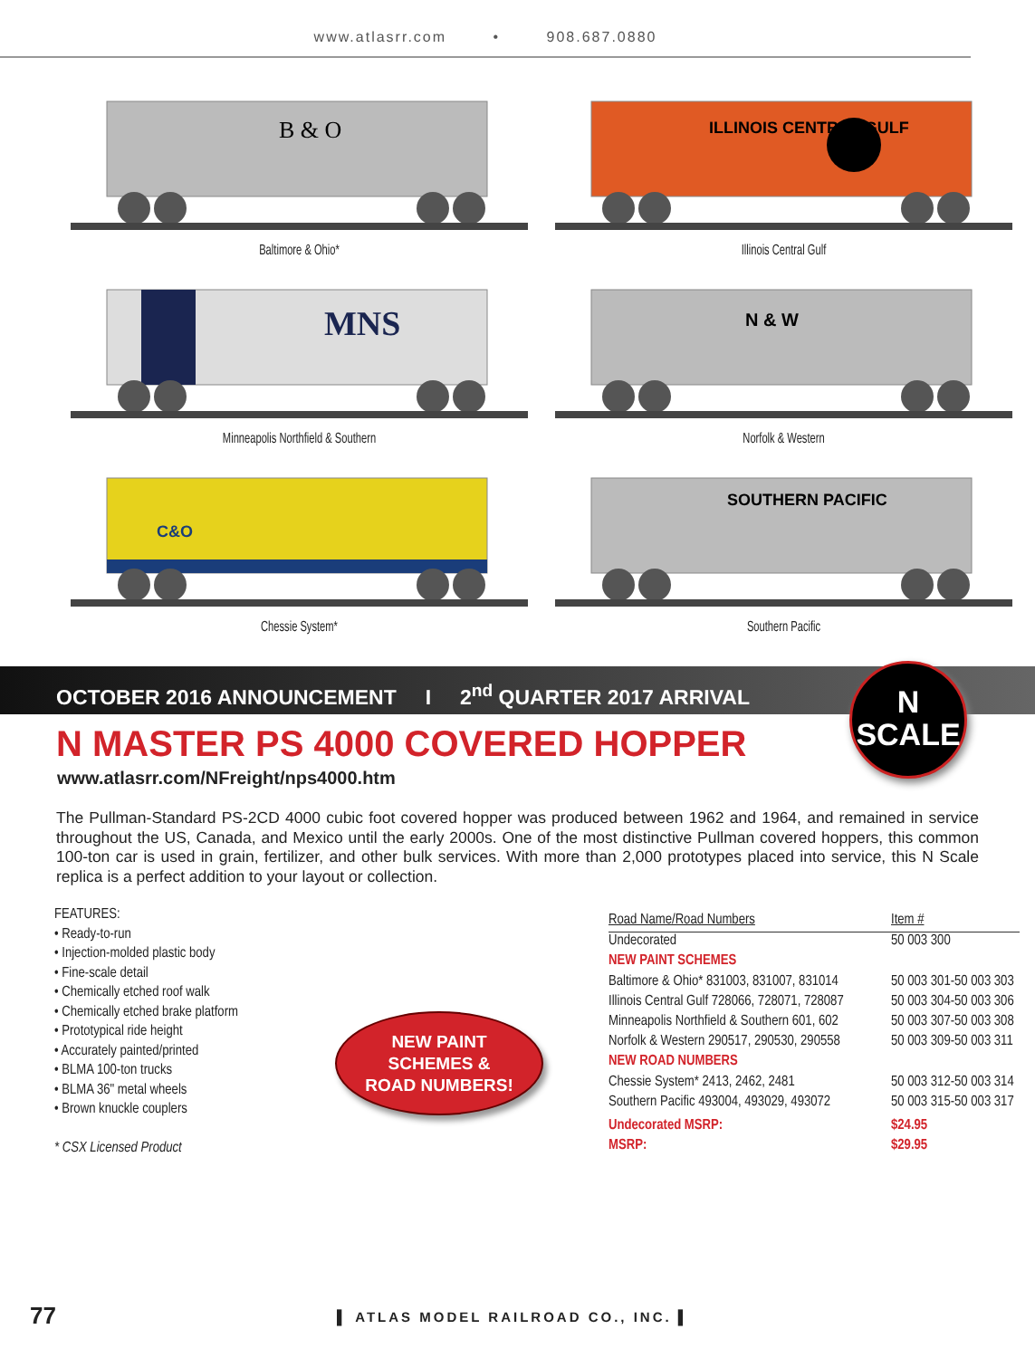www.atlasrr.com • 908.687.0880
B & O
Baltimore & Ohio*
ILLINOIS CENTRAL GULF
Illinois Central Gulf
MNS
Minneapolis Northfield & Southern
N & W
Norfolk & Western
C&O
Chessie System*
SOUTHERN PACIFIC
Southern Pacific
OCTOBER 2016 ANNOUNCEMENT I 2<sup>nd</sup> QUARTER 2017 ARRIVAL
N
SCALE
N MASTER PS 4000 COVERED HOPPER
www.atlasrr.com/NFreight/nps4000.htm
The Pullman-Standard PS-2CD 4000 cubic foot covered hopper was produced between 1962 and 1964, and remained in service throughout the US, Canada, and Mexico until the early 2000s. One of the most distinctive Pullman covered hoppers, this common 100-ton car is used in grain, fertilizer, and other bulk services. With more than 2,000 prototypes placed into service, this N Scale replica is a perfect addition to your layout or collection.
FEATURES:
• Ready-to-run
• Injection-molded plastic body
• Fine-scale detail
• Chemically etched roof walk
• Chemically etched brake platform
• Prototypical ride height
• Accurately painted/printed
• BLMA 100-ton trucks
• BLMA 36" metal wheels
• Brown knuckle couplers
* CSX Licensed Product
NEW PAINT
SCHEMES &
ROAD NUMBERS!
| Road Name/Road Numbers | Item # |
| --- | --- |
| Undecorated | 50 003 300 |
| NEW PAINT SCHEMES | |
| Baltimore & Ohio* 831003, 831007, 831014 | 50 003 301-50 003 303 |
| Illinois Central Gulf 728066, 728071, 728087 | 50 003 304-50 003 306 |
| Minneapolis Northfield & Southern 601, 602 | 50 003 307-50 003 308 |
| Norfolk & Western 290517, 290530, 290558 | 50 003 309-50 003 311 |
| NEW ROAD NUMBERS | |
| Chessie System* 2413, 2462, 2481 | 50 003 312-50 003 314 |
| Southern Pacific 493004, 493029, 493072 | 50 003 315-50 003 317 |
| Undecorated MSRP: | $24.95 |
| MSRP: | $29.95 |
77 ▌ ATLAS MODEL RAILROAD CO., INC. ▌